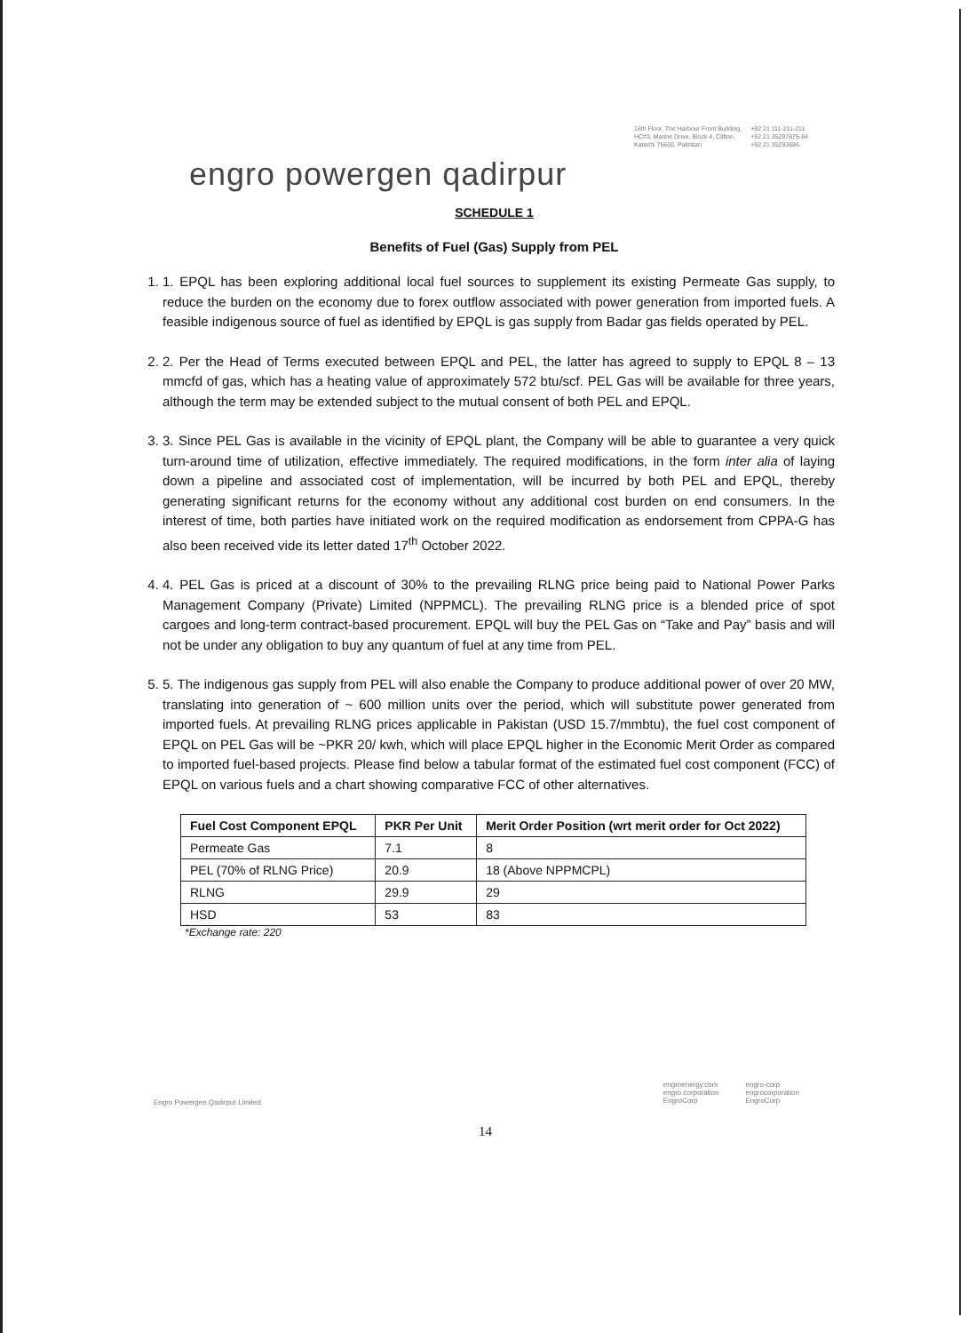16th Floor, The Harbour Front Building,
HC#3, Marine Drive, Block 4, Clifton,
Karachi 75600, Pakistan
+92 21 111-211-211
+92 21 35297875-84
+92 21 35293686
engro powergen qadirpur
SCHEDULE 1
Benefits of Fuel (Gas) Supply from PEL
1. 1. EPQL has been exploring additional local fuel sources to supplement its existing Permeate Gas supply, to reduce the burden on the economy due to forex outflow associated with power generation from imported fuels. A feasible indigenous source of fuel as identified by EPQL is gas supply from Badar gas fields operated by PEL.
2. 2. Per the Head of Terms executed between EPQL and PEL, the latter has agreed to supply to EPQL 8 – 13 mmcfd of gas, which has a heating value of approximately 572 btu/scf. PEL Gas will be available for three years, although the term may be extended subject to the mutual consent of both PEL and EPQL.
3. 3. Since PEL Gas is available in the vicinity of EPQL plant, the Company will be able to guarantee a very quick turn-around time of utilization, effective immediately. The required modifications, in the form inter alia of laying down a pipeline and associated cost of implementation, will be incurred by both PEL and EPQL, thereby generating significant returns for the economy without any additional cost burden on end consumers. In the interest of time, both parties have initiated work on the required modification as endorsement from CPPA-G has also been received vide its letter dated 17<sup>th</sup> October 2022.
4. 4. PEL Gas is priced at a discount of 30% to the prevailing RLNG price being paid to National Power Parks Management Company (Private) Limited (NPPMCL). The prevailing RLNG price is a blended price of spot cargoes and long-term contract-based procurement. EPQL will buy the PEL Gas on “Take and Pay” basis and will not be under any obligation to buy any quantum of fuel at any time from PEL.
5. 5. The indigenous gas supply from PEL will also enable the Company to produce additional power of over 20 MW, translating into generation of ~ 600 million units over the period, which will substitute power generated from imported fuels. At prevailing RLNG prices applicable in Pakistan (USD 15.7/mmbtu), the fuel cost component of EPQL on PEL Gas will be ~PKR 20/ kwh, which will place EPQL higher in the Economic Merit Order as compared to imported fuel-based projects. Please find below a tabular format of the estimated fuel cost component (FCC) of EPQL on various fuels and a chart showing comparative FCC of other alternatives.
| Fuel Cost Component EPQL | PKR Per Unit | Merit Order Position (wrt merit order for Oct 2022) |
| --- | --- | --- |
| Permeate Gas | 7.1 | 8 |
| PEL (70% of RLNG Price) | 20.9 | 18 (Above NPPMCPL) |
| RLNG | 29.9 | 29 |
| HSD | 53 | 83 |
*Exchange rate: 220
Engro Powergen Qadirpur Limited
engroenergy.com
engro.corporation
EngroCorp
engro-corp
engrocorporation
EngroCorp
14